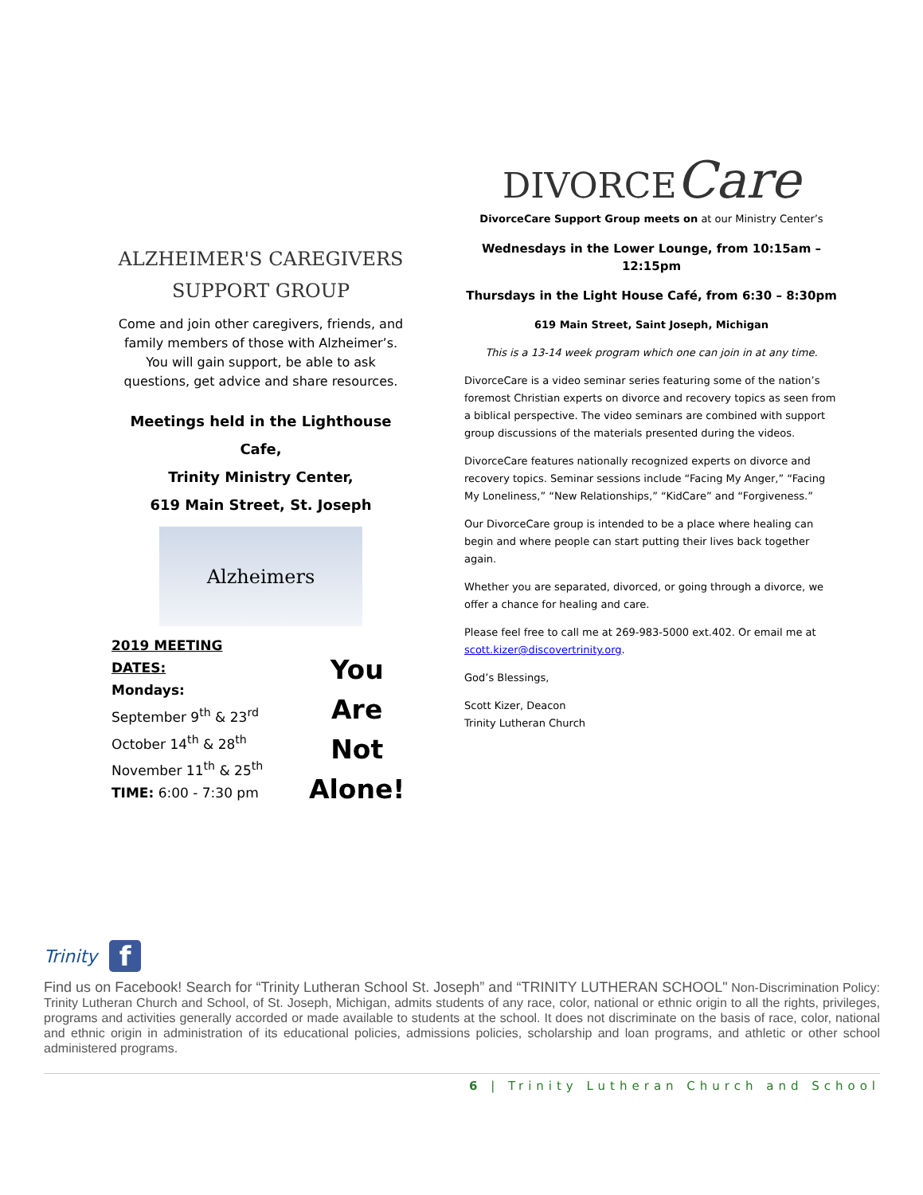ALZHEIMER'S CAREGIVERS SUPPORT GROUP
Come and join other caregivers, friends, and family members of those with Alzheimer’s. You will gain support, be able to ask questions, get advice and share resources.
Meetings held in the Lighthouse Cafe,
Trinity Ministry Center,
619 Main Street, St. Joseph
Alzheimers
2019 MEETING DATES:
Mondays:
September 9<sup>th</sup> & 23<sup>rd</sup>
October 14<sup>th</sup> & 28<sup>th</sup>
November 11<sup>th</sup> & 25<sup>th</sup>
TIME: 6:00 - 7:30 pm
You
Are Not
Alone!
DIVORCECare
DivorceCare Support Group meets on at our Ministry Center’s
Wednesdays in the Lower Lounge, from 10:15am – 12:15pm
Thursdays in the Light House Café, from 6:30 – 8:30pm
619 Main Street, Saint Joseph, Michigan
This is a 13-14 week program which one can join in at any time.
DivorceCare is a video seminar series featuring some of the nation’s foremost Christian experts on divorce and recovery topics as seen from a biblical perspective. The video seminars are combined with support group discussions of the materials presented during the videos.
DivorceCare features nationally recognized experts on divorce and recovery topics. Seminar sessions include “Facing My Anger,” “Facing My Loneliness,” “New Relationships,” “KidCare” and “Forgiveness.”
Our DivorceCare group is intended to be a place where healing can begin and where people can start putting their lives back together again.
Whether you are separated, divorced, or going through a divorce, we offer a chance for healing and care.
Please feel free to call me at 269-983-5000 ext.402. Or email me at scott.kizer@discovertrinity.org.
God’s Blessings,
Scott Kizer, Deacon
Trinity Lutheran Church
Trinity
f
Find us on Facebook! Search for “Trinity Lutheran School St. Joseph” and “TRINITY LUTHERAN SCHOOL" Non-Discrimination Policy: Trinity Lutheran Church and School, of St. Joseph, Michigan, admits students of any race, color, national or ethnic origin to all the rights, privileges, programs and activities generally accorded or made available to students at the school. It does not discriminate on the basis of race, color, national and ethnic origin in administration of its educational policies, admissions policies, scholarship and loan programs, and athletic or other school administered programs.
6 | Trinity Lutheran Church and School